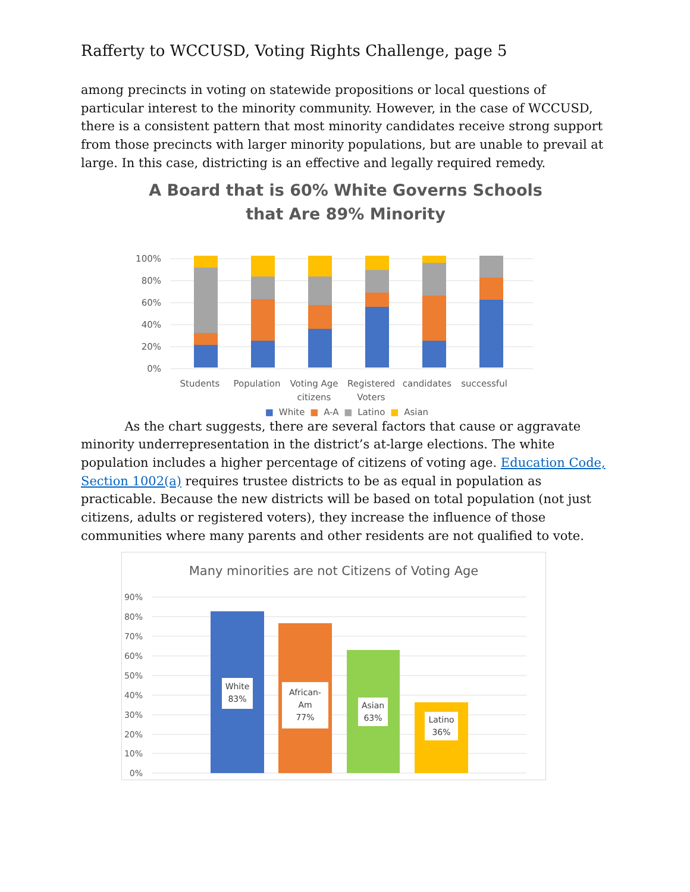Rafferty to WCCUSD, Voting Rights Challenge, page 5
among precincts in voting on statewide propositions or local questions of particular interest to the minority community. However, in the case of WCCUSD, there is a consistent pattern that most minority candidates receive strong support from those precincts with larger minority populations, but are unable to prevail at large. In this case, districting is an effective and legally required remedy.
A Board that is 60% White Governs Schools
that Are 89% Minority
100%
80%
60%
40%
20%
0%
Students
Population
Voting Age
citizens
Registered
Voters
candidates
successful
■ White ■ A-A ■ Latino ■ Asian
As the chart suggests, there are several factors that cause or aggravate minority underrepresentation in the district’s at-large elections. The white population includes a higher percentage of citizens of voting age. Education Code, Section 1002(a) requires trustee districts to be as equal in population as practicable. Because the new districts will be based on total population (not just citizens, adults or registered voters), they increase the influence of those communities where many parents and other residents are not qualified to vote.
Many minorities are not Citizens of Voting Age
90%
80%
70%
60%
50%
40%
30%
20%
10%
0%
White
83%
African-
Am
77%
Asian
63%
Latino
36%